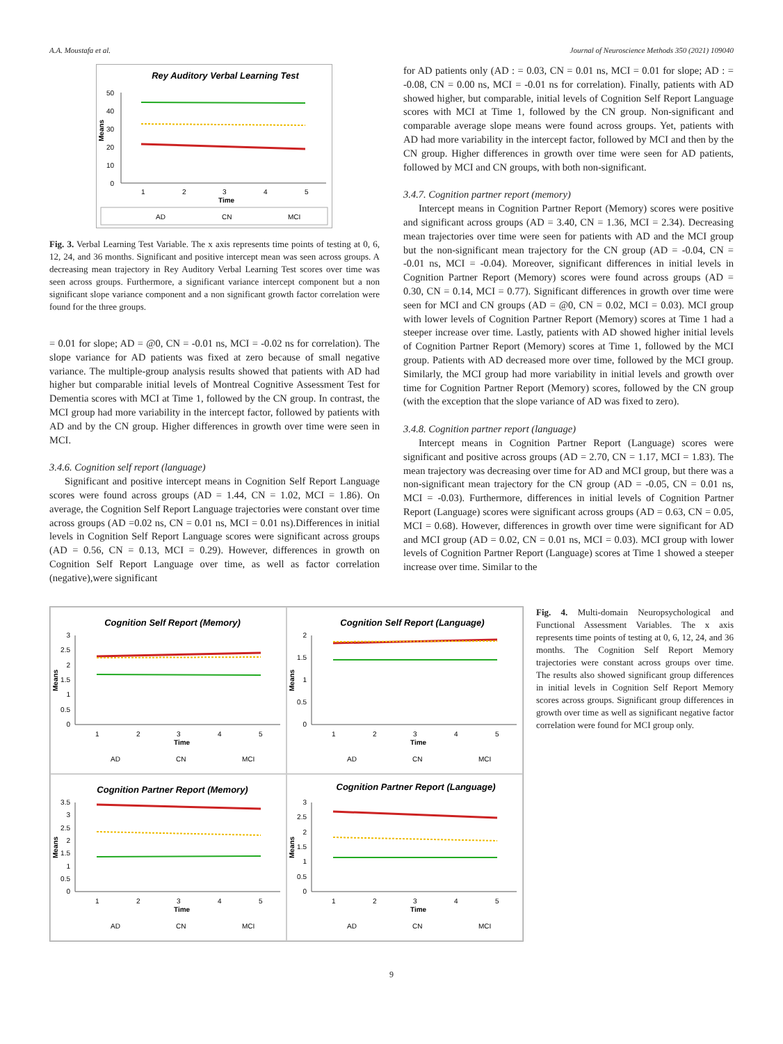A.A. Moustafa et al. Journal of Neuroscience Methods 350 (2021) 109040
Rey Auditory Verbal Learning Test
50
40
30
20
10
0
Means
1
2
3
4
5
Time
AD
CN
MCI
Fig. 3. Verbal Learning Test Variable. The x axis represents time points of testing at 0, 6, 12, 24, and 36 months. Significant and positive intercept mean was seen across groups. A decreasing mean trajectory in Rey Auditory Verbal Learning Test scores over time was seen across groups. Furthermore, a significant variance intercept component but a non significant slope variance component and a non significant growth factor correlation were found for the three groups.
= 0.01 for slope; AD = @0, CN = -0.01 ns, MCI = -0.02 ns for correlation). The slope variance for AD patients was fixed at zero because of small negative variance. The multiple-group analysis results showed that patients with AD had higher but comparable initial levels of Montreal Cognitive Assessment Test for Dementia scores with MCI at Time 1, followed by the CN group. In contrast, the MCI group had more variability in the intercept factor, followed by patients with AD and by the CN group. Higher differences in growth over time were seen in MCI.
3.4.6. Cognition self report (language)
Significant and positive intercept means in Cognition Self Report Language scores were found across groups (AD = 1.44, CN = 1.02, MCI = 1.86). On average, the Cognition Self Report Language trajectories were constant over time across groups (AD =0.02 ns, CN = 0.01 ns, MCI = 0.01 ns).Differences in initial levels in Cognition Self Report Language scores were significant across groups (AD = 0.56, CN = 0.13, MCI = 0.29). However, differences in growth on Cognition Self Report Language over time, as well as factor correlation (negative),were significant
for AD patients only (AD : = 0.03, CN = 0.01 ns, MCI = 0.01 for slope; AD : = -0.08, CN = 0.00 ns, MCI = -0.01 ns for correlation). Finally, patients with AD showed higher, but comparable, initial levels of Cognition Self Report Language scores with MCI at Time 1, followed by the CN group. Non-significant and comparable average slope means were found across groups. Yet, patients with AD had more variability in the intercept factor, followed by MCI and then by the CN group. Higher differences in growth over time were seen for AD patients, followed by MCI and CN groups, with both non-significant.
3.4.7. Cognition partner report (memory)
Intercept means in Cognition Partner Report (Memory) scores were positive and significant across groups (AD = 3.40, CN = 1.36, MCI = 2.34). Decreasing mean trajectories over time were seen for patients with AD and the MCI group but the non-significant mean trajectory for the CN group (AD = -0.04, CN = -0.01 ns, MCI = -0.04). Moreover, significant differences in initial levels in Cognition Partner Report (Memory) scores were found across groups (AD = 0.30, CN = 0.14, MCI = 0.77). Significant differences in growth over time were seen for MCI and CN groups (AD = @0, CN = 0.02, MCI = 0.03). MCI group with lower levels of Cognition Partner Report (Memory) scores at Time 1 had a steeper increase over time. Lastly, patients with AD showed higher initial levels of Cognition Partner Report (Memory) scores at Time 1, followed by the MCI group. Patients with AD decreased more over time, followed by the MCI group. Similarly, the MCI group had more variability in initial levels and growth over time for Cognition Partner Report (Memory) scores, followed by the CN group (with the exception that the slope variance of AD was fixed to zero).
3.4.8. Cognition partner report (language)
Intercept means in Cognition Partner Report (Language) scores were significant and positive across groups (AD = 2.70, CN = 1.17, MCI = 1.83). The mean trajectory was decreasing over time for AD and MCI group, but there was a non-significant mean trajectory for the CN group (AD = -0.05, CN = 0.01 ns, MCI = -0.03). Furthermore, differences in initial levels of Cognition Partner Report (Language) scores were significant across groups (AD = 0.63, CN = 0.05, MCI = 0.68). However, differences in growth over time were significant for AD and MCI group (AD = 0.02, CN = 0.01 ns, MCI = 0.03). MCI group with lower levels of Cognition Partner Report (Language) scores at Time 1 showed a steeper increase over time. Similar to the
Cognition Self Report (Memory)
Means
3
2.5
2
1.5
1
0.5
0
1
2
3
4
5
Time
AD
CN
MCI
Cognition Self Report (Language)
Means
2
1.5
1
0.5
0
1
2
3
4
5
Time
AD
CN
MCI
Cognition Partner Report (Memory)
Means
3.5
3
2.5
2
1.5
1
0.5
0
1
2
3
4
5
Time
AD
CN
MCI
Cognition Partner Report (Language)
Means
3
2.5
2
1.5
1
0.5
0
1
2
3
4
5
Time
AD
CN
MCI
Fig. 4. Multi-domain Neuropsychological and Functional Assessment Variables. The x axis represents time points of testing at 0, 6, 12, 24, and 36 months. The Cognition Self Report Memory trajectories were constant across groups over time. The results also showed significant group differences in initial levels in Cognition Self Report Memory scores across groups. Significant group differences in growth over time as well as significant negative factor correlation were found for MCI group only.
9